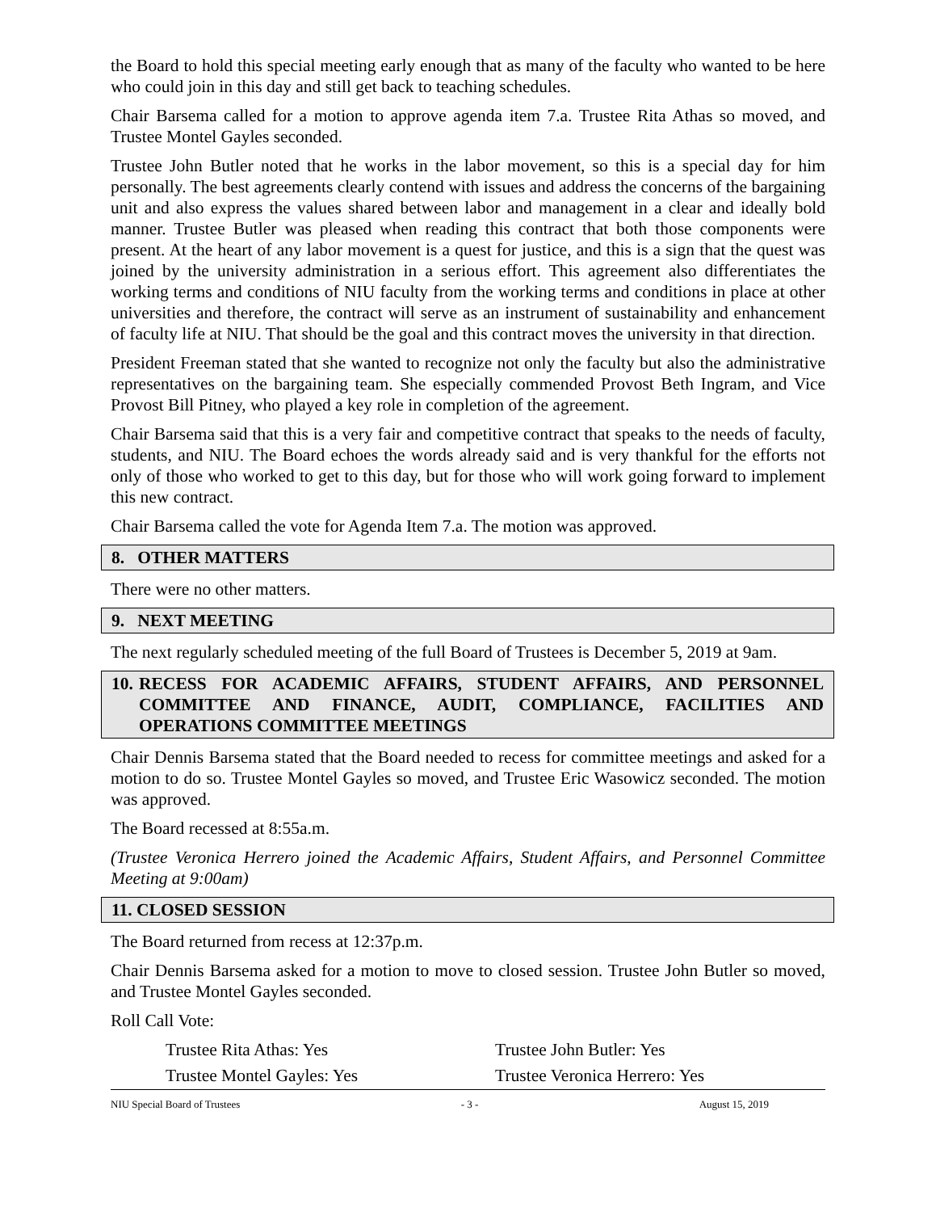the Board to hold this special meeting early enough that as many of the faculty who wanted to be here who could join in this day and still get back to teaching schedules.
Chair Barsema called for a motion to approve agenda item 7.a. Trustee Rita Athas so moved, and Trustee Montel Gayles seconded.
Trustee John Butler noted that he works in the labor movement, so this is a special day for him personally. The best agreements clearly contend with issues and address the concerns of the bargaining unit and also express the values shared between labor and management in a clear and ideally bold manner. Trustee Butler was pleased when reading this contract that both those components were present. At the heart of any labor movement is a quest for justice, and this is a sign that the quest was joined by the university administration in a serious effort. This agreement also differentiates the working terms and conditions of NIU faculty from the working terms and conditions in place at other universities and therefore, the contract will serve as an instrument of sustainability and enhancement of faculty life at NIU. That should be the goal and this contract moves the university in that direction.
President Freeman stated that she wanted to recognize not only the faculty but also the administrative representatives on the bargaining team. She especially commended Provost Beth Ingram, and Vice Provost Bill Pitney, who played a key role in completion of the agreement.
Chair Barsema said that this is a very fair and competitive contract that speaks to the needs of faculty, students, and NIU. The Board echoes the words already said and is very thankful for the efforts not only of those who worked to get to this day, but for those who will work going forward to implement this new contract.
Chair Barsema called the vote for Agenda Item 7.a. The motion was approved.
8. OTHER MATTERS
There were no other matters.
9. NEXT MEETING
The next regularly scheduled meeting of the full Board of Trustees is December 5, 2019 at 9am.
10. RECESS FOR ACADEMIC AFFAIRS, STUDENT AFFAIRS, AND PERSONNEL COMMITTEE AND FINANCE, AUDIT, COMPLIANCE, FACILITIES AND OPERATIONS COMMITTEE MEETINGS
Chair Dennis Barsema stated that the Board needed to recess for committee meetings and asked for a motion to do so. Trustee Montel Gayles so moved, and Trustee Eric Wasowicz seconded. The motion was approved.
The Board recessed at 8:55a.m.
(Trustee Veronica Herrero joined the Academic Affairs, Student Affairs, and Personnel Committee Meeting at 9:00am)
11. CLOSED SESSION
The Board returned from recess at 12:37p.m.
Chair Dennis Barsema asked for a motion to move to closed session. Trustee John Butler so moved, and Trustee Montel Gayles seconded.
Roll Call Vote:
Trustee Rita Athas: Yes Trustee John Butler: Yes
Trustee Montel Gayles: Yes Trustee Veronica Herrero: Yes
NIU Special Board of Trustees - 3 - August 15, 2019